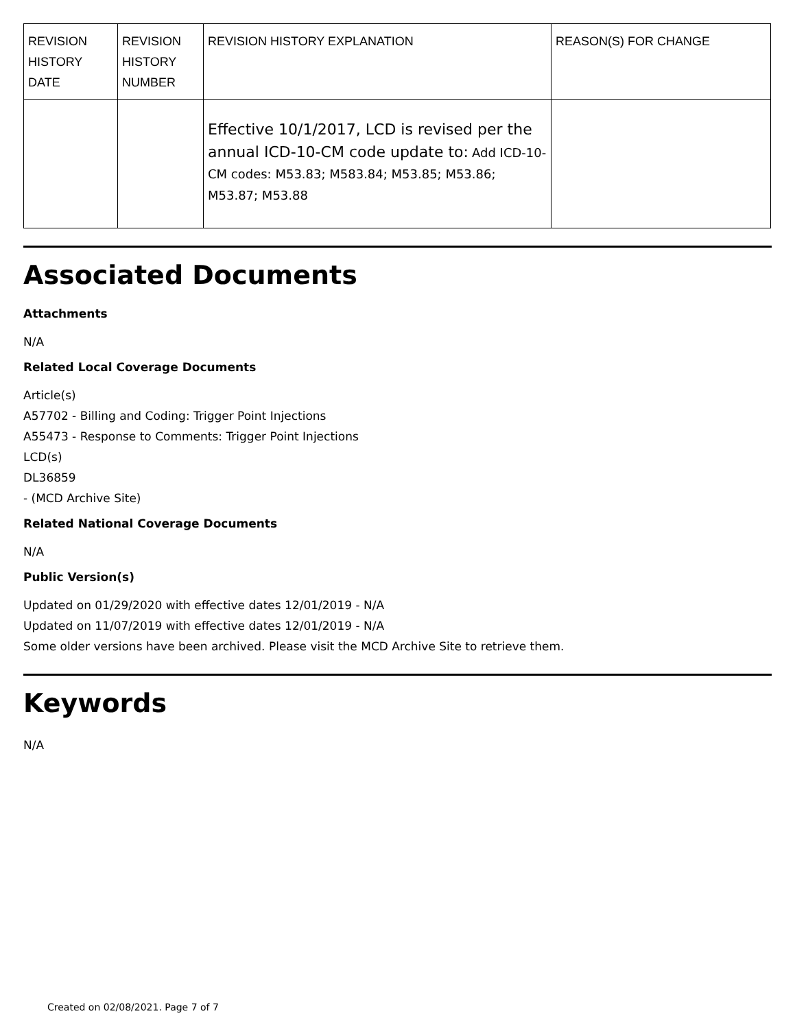| REVISION HISTORY DATE | REVISION HISTORY NUMBER | REVISION HISTORY EXPLANATION | REASON(S) FOR CHANGE |
| --- | --- | --- | --- |
| | | Effective 10/1/2017, LCD is revised per the annual ICD-10-CM code update to: Add ICD-10-CM codes: M53.83; M583.84; M53.85; M53.86; M53.87; M53.88 | |
Associated Documents
Attachments
N/A
Related Local Coverage Documents
Article(s)
A57702 - Billing and Coding: Trigger Point Injections
A55473 - Response to Comments: Trigger Point Injections
LCD(s)
DL36859
- (MCD Archive Site)
Related National Coverage Documents
N/A
Public Version(s)
Updated on 01/29/2020 with effective dates 12/01/2019 - N/A
Updated on 11/07/2019 with effective dates 12/01/2019 - N/A
Some older versions have been archived. Please visit the MCD Archive Site to retrieve them.
Keywords
N/A
Created on 02/08/2021. Page 7 of 7